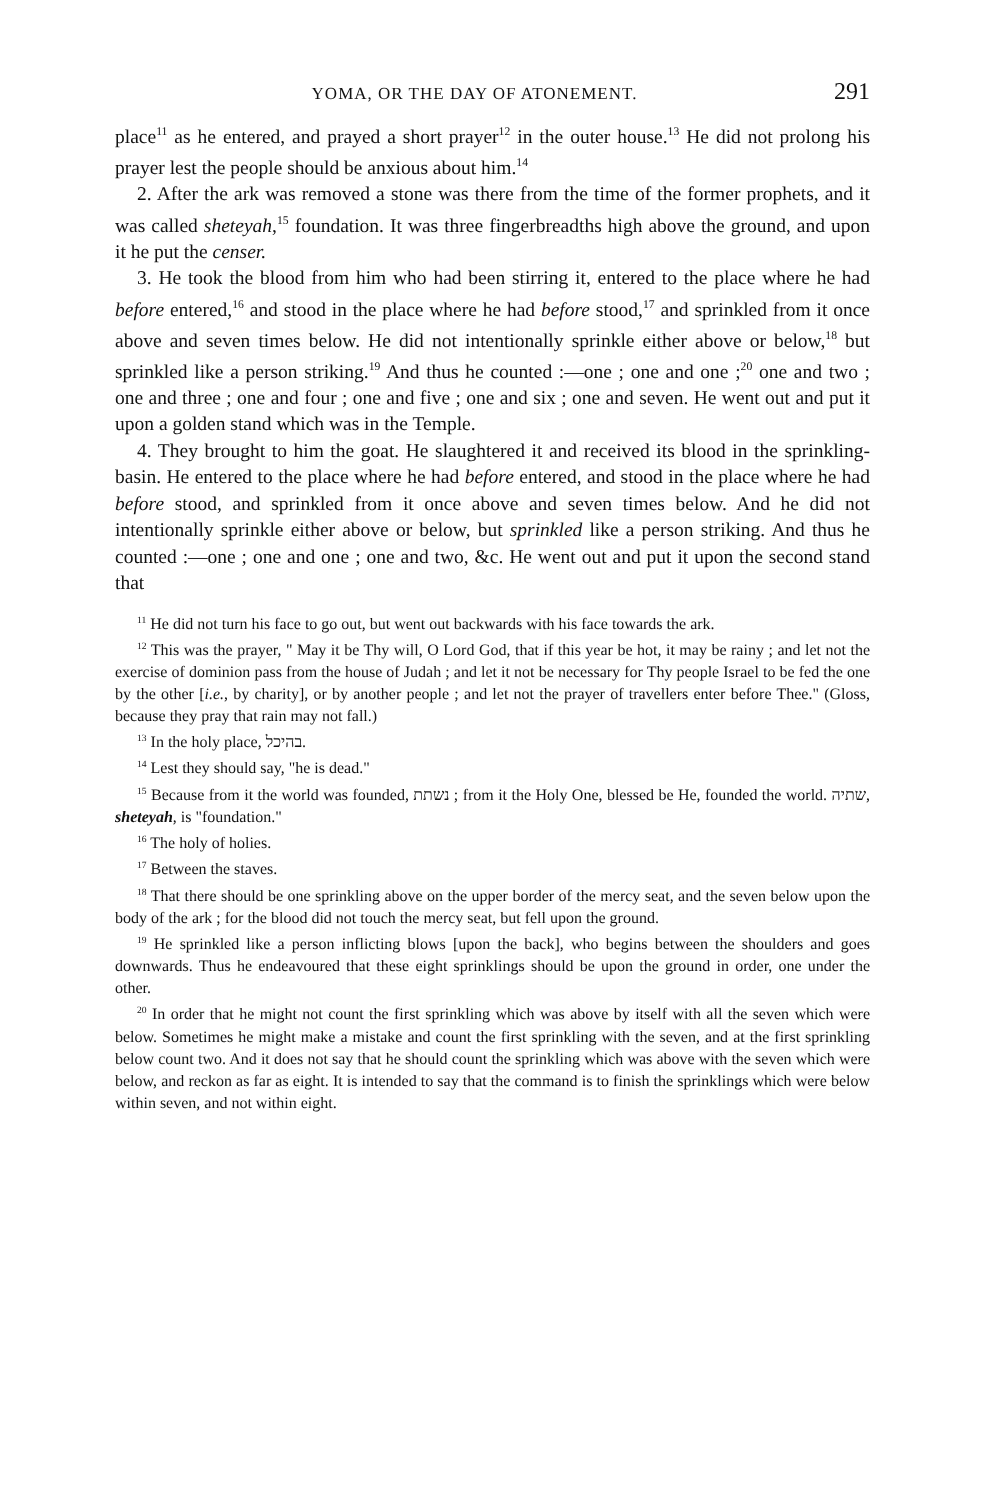YOMA, OR THE DAY OF ATONEMENT. 291
place<sup>11</sup> as he entered, and prayed a short prayer<sup>12</sup> in the outer house.<sup>13</sup> He did not prolong his prayer lest the people should be anxious about him.<sup>14</sup>
2. After the ark was removed a stone was there from the time of the former prophets, and it was called sheteyah,<sup>15</sup> foundation. It was three fingerbreadths high above the ground, and upon it he put the censer.
3. He took the blood from him who had been stirring it, entered to the place where he had before entered,<sup>16</sup> and stood in the place where he had before stood,<sup>17</sup> and sprinkled from it once above and seven times below. He did not intentionally sprinkle either above or below,<sup>18</sup> but sprinkled like a person striking.<sup>19</sup> And thus he counted :—one ; one and one ;<sup>20</sup> one and two ; one and three ; one and four ; one and five ; one and six ; one and seven. He went out and put it upon a golden stand which was in the Temple.
4. They brought to him the goat. He slaughtered it and received its blood in the sprinkling-basin. He entered to the place where he had before entered, and stood in the place where he had before stood, and sprinkled from it once above and seven times below. And he did not intentionally sprinkle either above or below, but sprinkled like a person striking. And thus he counted :—one ; one and one ; one and two, &c. He went out and put it upon the second stand that
<sup>11</sup> He did not turn his face to go out, but went out backwards with his face towards the ark.
<sup>12</sup> This was the prayer, " May it be Thy will, O Lord God, that if this year be hot, it may be rainy ; and let not the exercise of dominion pass from the house of Judah ; and let it not be necessary for Thy people Israel to be fed the one by the other [i.e., by charity], or by another people ; and let not the prayer of travellers enter before Thee." (Gloss, because they pray that rain may not fall.)
<sup>13</sup> In the holy place, בהיכל.
<sup>14</sup> Lest they should say, "he is dead."
<sup>15</sup> Because from it the world was founded, נשתת ; from it the Holy One, blessed be He, founded the world. שתיה, sheteyah, is "foundation."
<sup>16</sup> The holy of holies.
<sup>17</sup> Between the staves.
<sup>18</sup> That there should be one sprinkling above on the upper border of the mercy seat, and the seven below upon the body of the ark ; for the blood did not touch the mercy seat, but fell upon the ground.
<sup>19</sup> He sprinkled like a person inflicting blows [upon the back], who begins between the shoulders and goes downwards. Thus he endeavoured that these eight sprinklings should be upon the ground in order, one under the other.
<sup>20</sup> In order that he might not count the first sprinkling which was above by itself with all the seven which were below. Sometimes he might make a mistake and count the first sprinkling with the seven, and at the first sprinkling below count two. And it does not say that he should count the sprinkling which was above with the seven which were below, and reckon as far as eight. It is intended to say that the command is to finish the sprinklings which were below within seven, and not within eight.